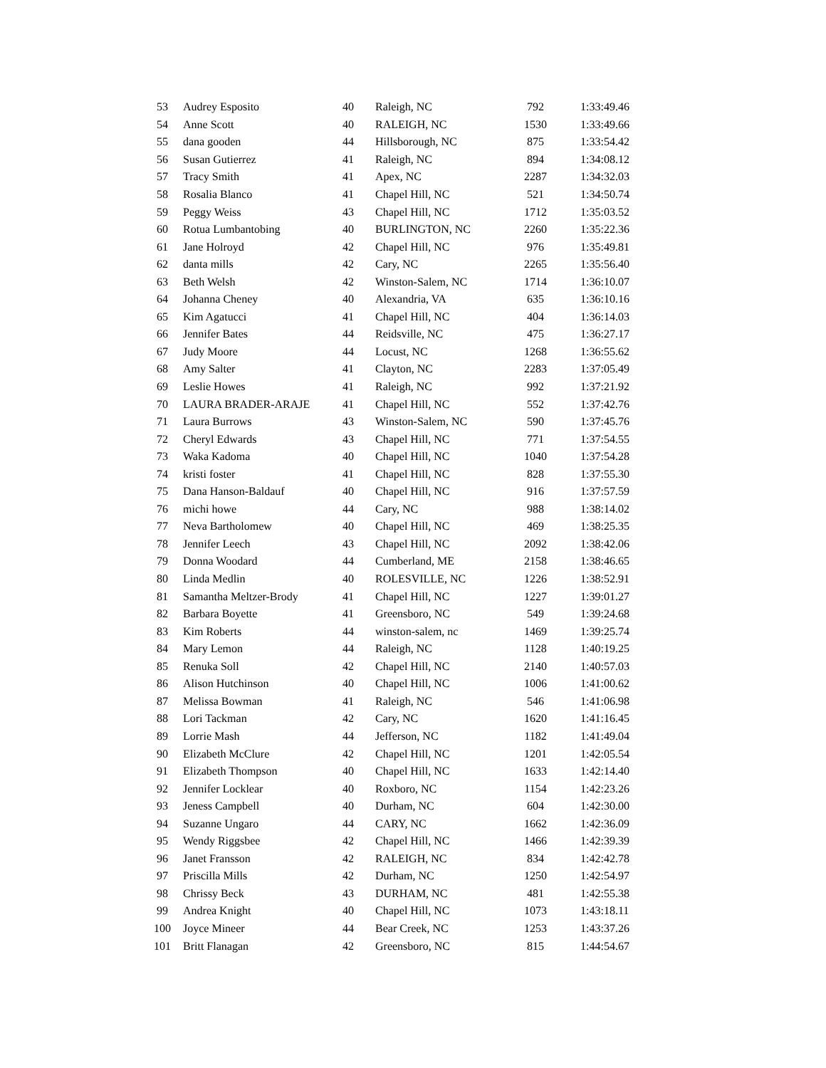| 53 | Audrey Esposito | 40 | Raleigh, NC | 792 | 1:33:49.46 |
| 54 | Anne Scott | 40 | RALEIGH, NC | 1530 | 1:33:49.66 |
| 55 | dana gooden | 44 | Hillsborough, NC | 875 | 1:33:54.42 |
| 56 | Susan Gutierrez | 41 | Raleigh, NC | 894 | 1:34:08.12 |
| 57 | Tracy Smith | 41 | Apex, NC | 2287 | 1:34:32.03 |
| 58 | Rosalia Blanco | 41 | Chapel Hill, NC | 521 | 1:34:50.74 |
| 59 | Peggy Weiss | 43 | Chapel Hill, NC | 1712 | 1:35:03.52 |
| 60 | Rotua Lumbantobing | 40 | BURLINGTON, NC | 2260 | 1:35:22.36 |
| 61 | Jane Holroyd | 42 | Chapel Hill, NC | 976 | 1:35:49.81 |
| 62 | danta mills | 42 | Cary, NC | 2265 | 1:35:56.40 |
| 63 | Beth Welsh | 42 | Winston-Salem, NC | 1714 | 1:36:10.07 |
| 64 | Johanna Cheney | 40 | Alexandria, VA | 635 | 1:36:10.16 |
| 65 | Kim Agatucci | 41 | Chapel Hill, NC | 404 | 1:36:14.03 |
| 66 | Jennifer Bates | 44 | Reidsville, NC | 475 | 1:36:27.17 |
| 67 | Judy Moore | 44 | Locust, NC | 1268 | 1:36:55.62 |
| 68 | Amy Salter | 41 | Clayton, NC | 2283 | 1:37:05.49 |
| 69 | Leslie Howes | 41 | Raleigh, NC | 992 | 1:37:21.92 |
| 70 | LAURA BRADER-ARAJE | 41 | Chapel Hill, NC | 552 | 1:37:42.76 |
| 71 | Laura Burrows | 43 | Winston-Salem, NC | 590 | 1:37:45.76 |
| 72 | Cheryl Edwards | 43 | Chapel Hill, NC | 771 | 1:37:54.55 |
| 73 | Waka Kadoma | 40 | Chapel Hill, NC | 1040 | 1:37:54.28 |
| 74 | kristi foster | 41 | Chapel Hill, NC | 828 | 1:37:55.30 |
| 75 | Dana Hanson-Baldauf | 40 | Chapel Hill, NC | 916 | 1:37:57.59 |
| 76 | michi howe | 44 | Cary, NC | 988 | 1:38:14.02 |
| 77 | Neva Bartholomew | 40 | Chapel Hill, NC | 469 | 1:38:25.35 |
| 78 | Jennifer Leech | 43 | Chapel Hill, NC | 2092 | 1:38:42.06 |
| 79 | Donna Woodard | 44 | Cumberland, ME | 2158 | 1:38:46.65 |
| 80 | Linda Medlin | 40 | ROLESVILLE, NC | 1226 | 1:38:52.91 |
| 81 | Samantha Meltzer-Brody | 41 | Chapel Hill, NC | 1227 | 1:39:01.27 |
| 82 | Barbara Boyette | 41 | Greensboro, NC | 549 | 1:39:24.68 |
| 83 | Kim Roberts | 44 | winston-salem, nc | 1469 | 1:39:25.74 |
| 84 | Mary Lemon | 44 | Raleigh, NC | 1128 | 1:40:19.25 |
| 85 | Renuka Soll | 42 | Chapel Hill, NC | 2140 | 1:40:57.03 |
| 86 | Alison Hutchinson | 40 | Chapel Hill, NC | 1006 | 1:41:00.62 |
| 87 | Melissa Bowman | 41 | Raleigh, NC | 546 | 1:41:06.98 |
| 88 | Lori Tackman | 42 | Cary, NC | 1620 | 1:41:16.45 |
| 89 | Lorrie Mash | 44 | Jefferson, NC | 1182 | 1:41:49.04 |
| 90 | Elizabeth McClure | 42 | Chapel Hill, NC | 1201 | 1:42:05.54 |
| 91 | Elizabeth Thompson | 40 | Chapel Hill, NC | 1633 | 1:42:14.40 |
| 92 | Jennifer Locklear | 40 | Roxboro, NC | 1154 | 1:42:23.26 |
| 93 | Jeness Campbell | 40 | Durham, NC | 604 | 1:42:30.00 |
| 94 | Suzanne Ungaro | 44 | CARY, NC | 1662 | 1:42:36.09 |
| 95 | Wendy Riggsbee | 42 | Chapel Hill, NC | 1466 | 1:42:39.39 |
| 96 | Janet Fransson | 42 | RALEIGH, NC | 834 | 1:42:42.78 |
| 97 | Priscilla Mills | 42 | Durham, NC | 1250 | 1:42:54.97 |
| 98 | Chrissy Beck | 43 | DURHAM, NC | 481 | 1:42:55.38 |
| 99 | Andrea Knight | 40 | Chapel Hill, NC | 1073 | 1:43:18.11 |
| 100 | Joyce Mineer | 44 | Bear Creek, NC | 1253 | 1:43:37.26 |
| 101 | Britt Flanagan | 42 | Greensboro, NC | 815 | 1:44:54.67 |